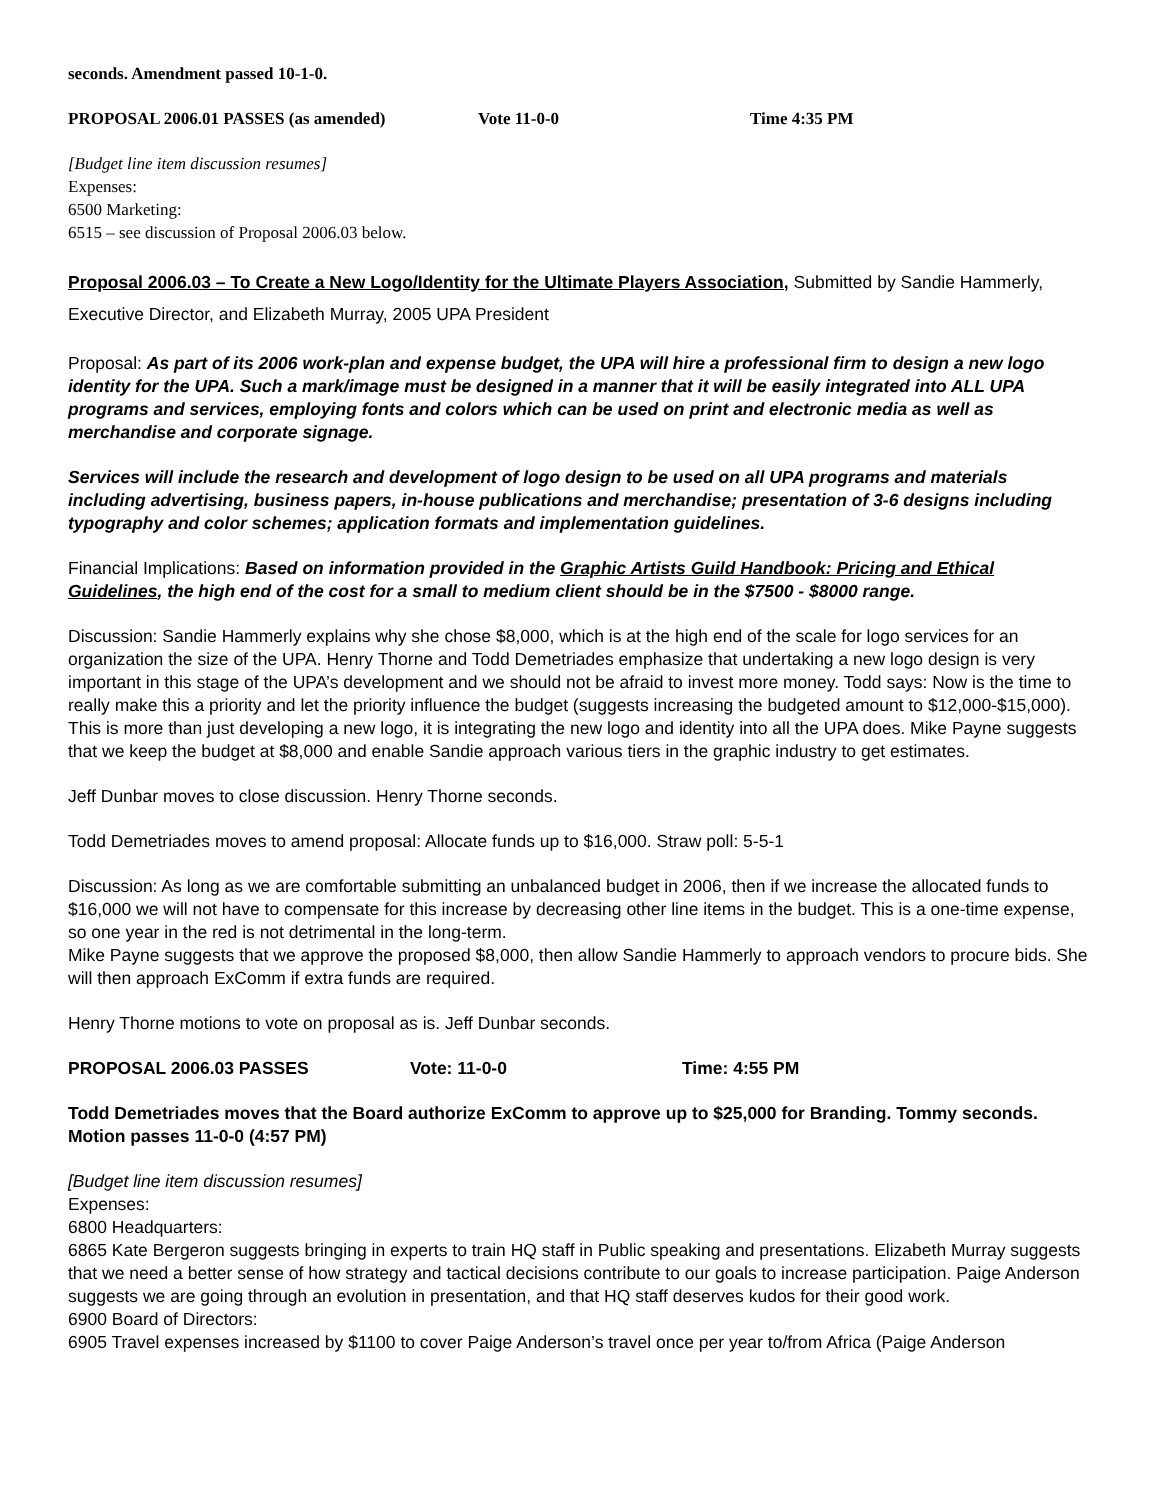seconds. Amendment passed 10-1-0.
PROPOSAL 2006.01 PASSES (as amended) Vote 11-0-0 Time 4:35 PM
[Budget line item discussion resumes]
Expenses:
6500 Marketing:
6515 – see discussion of Proposal 2006.03 below.
Proposal 2006.03 – To Create a New Logo/Identity for the Ultimate Players Association, Submitted by Sandie Hammerly, Executive Director, and Elizabeth Murray, 2005 UPA President
Proposal: As part of its 2006 work-plan and expense budget, the UPA will hire a professional firm to design a new logo identity for the UPA. Such a mark/image must be designed in a manner that it will be easily integrated into ALL UPA programs and services, employing fonts and colors which can be used on print and electronic media as well as merchandise and corporate signage.
Services will include the research and development of logo design to be used on all UPA programs and materials including advertising, business papers, in-house publications and merchandise; presentation of 3-6 designs including typography and color schemes; application formats and implementation guidelines.
Financial Implications: Based on information provided in the Graphic Artists Guild Handbook: Pricing and Ethical Guidelines, the high end of the cost for a small to medium client should be in the $7500 - $8000 range.
Discussion: Sandie Hammerly explains why she chose $8,000, which is at the high end of the scale for logo services for an organization the size of the UPA. Henry Thorne and Todd Demetriades emphasize that undertaking a new logo design is very important in this stage of the UPA’s development and we should not be afraid to invest more money. Todd says: Now is the time to really make this a priority and let the priority influence the budget (suggests increasing the budgeted amount to $12,000-$15,000). This is more than just developing a new logo, it is integrating the new logo and identity into all the UPA does. Mike Payne suggests that we keep the budget at $8,000 and enable Sandie approach various tiers in the graphic industry to get estimates.
Jeff Dunbar moves to close discussion. Henry Thorne seconds.
Todd Demetriades moves to amend proposal: Allocate funds up to $16,000. Straw poll: 5-5-1
Discussion: As long as we are comfortable submitting an unbalanced budget in 2006, then if we increase the allocated funds to $16,000 we will not have to compensate for this increase by decreasing other line items in the budget. This is a one-time expense, so one year in the red is not detrimental in the long-term.
Mike Payne suggests that we approve the proposed $8,000, then allow Sandie Hammerly to approach vendors to procure bids. She will then approach ExComm if extra funds are required.
Henry Thorne motions to vote on proposal as is. Jeff Dunbar seconds.
PROPOSAL 2006.03 PASSES Vote: 11-0-0 Time: 4:55 PM
Todd Demetriades moves that the Board authorize ExComm to approve up to $25,000 for Branding. Tommy seconds.
Motion passes 11-0-0 (4:57 PM)
[Budget line item discussion resumes]
Expenses:
6800 Headquarters:
6865 Kate Bergeron suggests bringing in experts to train HQ staff in Public speaking and presentations. Elizabeth Murray suggests that we need a better sense of how strategy and tactical decisions contribute to our goals to increase participation. Paige Anderson suggests we are going through an evolution in presentation, and that HQ staff deserves kudos for their good work.
6900 Board of Directors:
6905 Travel expenses increased by $1100 to cover Paige Anderson’s travel once per year to/from Africa (Paige Anderson